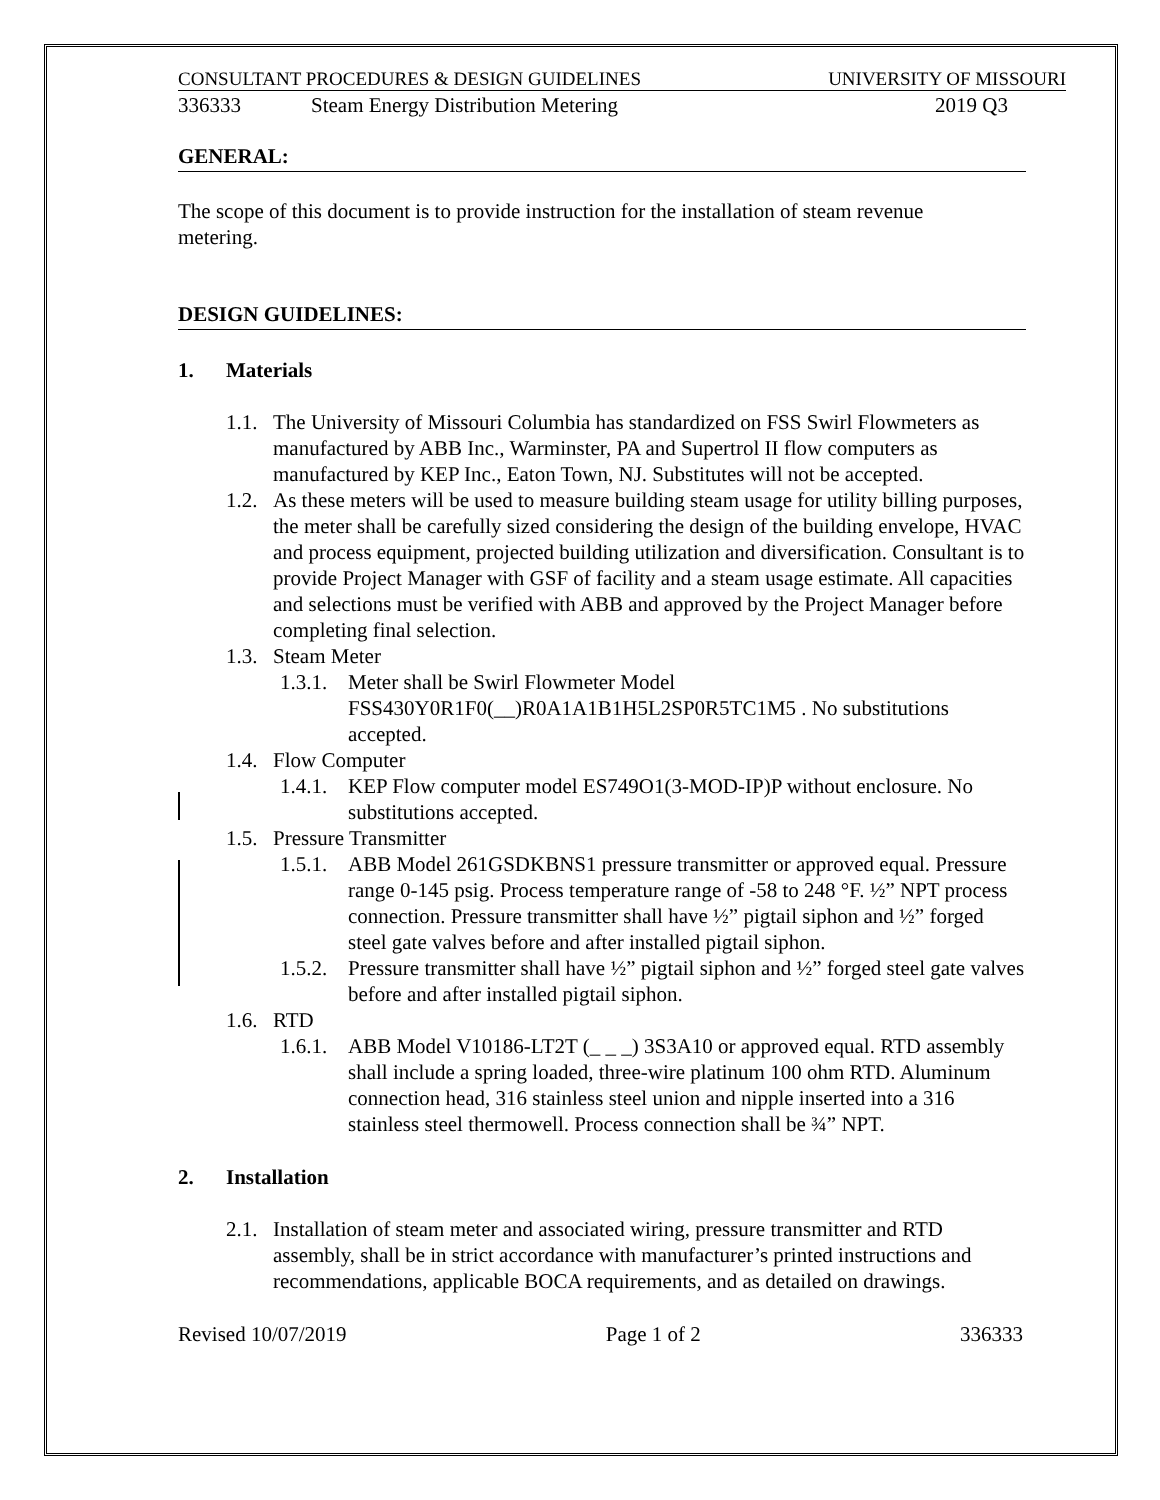CONSULTANT PROCEDURES & DESIGN GUIDELINES UNIVERSITY OF MISSOURI
336333 Steam Energy Distribution Metering 2019 Q3
GENERAL:
The scope of this document is to provide instruction for the installation of steam revenue metering.
DESIGN GUIDELINES:
1. Materials
1.1. The University of Missouri Columbia has standardized on FSS Swirl Flowmeters as manufactured by ABB Inc., Warminster, PA and Supertrol II flow computers as manufactured by KEP Inc., Eaton Town, NJ. Substitutes will not be accepted.
1.2. As these meters will be used to measure building steam usage for utility billing purposes, the meter shall be carefully sized considering the design of the building envelope, HVAC and process equipment, projected building utilization and diversification. Consultant is to provide Project Manager with GSF of facility and a steam usage estimate. All capacities and selections must be verified with ABB and approved by the Project Manager before completing final selection.
1.3. Steam Meter
1.3.1. Meter shall be Swirl Flowmeter Model FSS430Y0R1F0(__)R0A1A1B1H5L2SP0R5TC1M5 . No substitutions accepted.
1.4. Flow Computer
1.4.1. KEP Flow computer model ES749O1(3-MOD-IP)P without enclosure. No substitutions accepted.
1.5. Pressure Transmitter
1.5.1. ABB Model 261GSDKBNS1 pressure transmitter or approved equal. Pressure range 0-145 psig. Process temperature range of -58 to 248 °F. ½” NPT process connection. Pressure transmitter shall have ½” pigtail siphon and ½” forged steel gate valves before and after installed pigtail siphon.
1.5.2. Pressure transmitter shall have ½” pigtail siphon and ½” forged steel gate valves before and after installed pigtail siphon.
1.6. RTD
1.6.1. ABB Model V10186-LT2T (_ _ _) 3S3A10 or approved equal. RTD assembly shall include a spring loaded, three-wire platinum 100 ohm RTD. Aluminum connection head, 316 stainless steel union and nipple inserted into a 316 stainless steel thermowell. Process connection shall be ¾” NPT.
2. Installation
2.1. Installation of steam meter and associated wiring, pressure transmitter and RTD assembly, shall be in strict accordance with manufacturer’s printed instructions and recommendations, applicable BOCA requirements, and as detailed on drawings.
Revised 10/07/2019 Page 1 of 2 336333